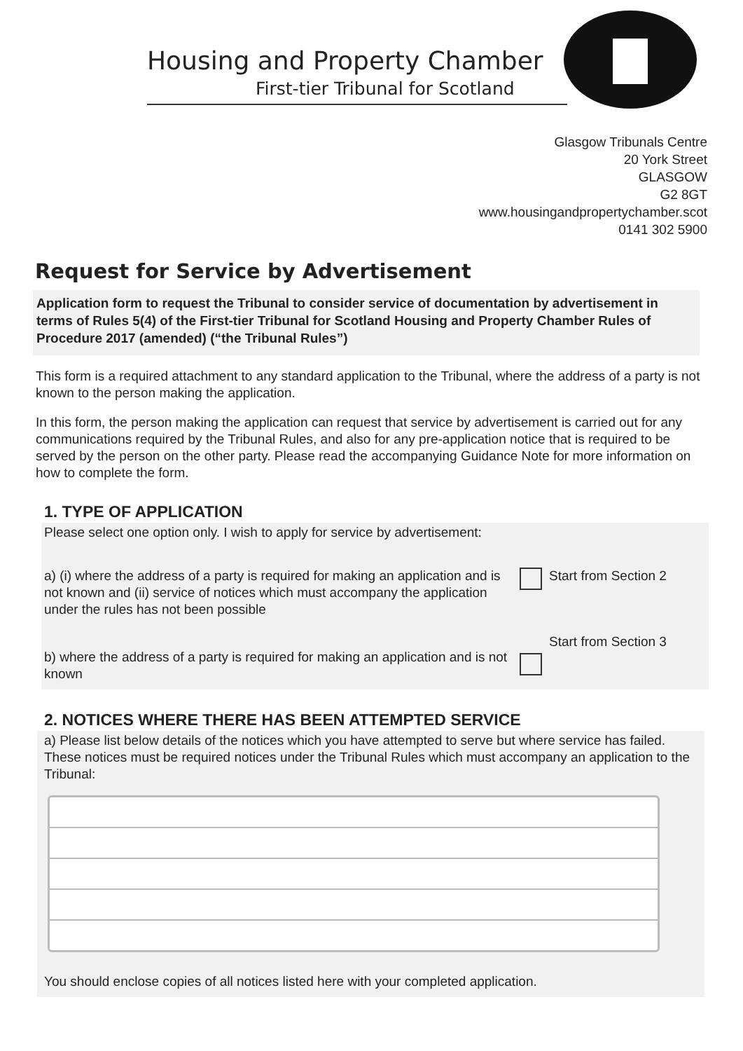Housing and Property Chamber
First-tier Tribunal for Scotland
Glasgow Tribunals Centre
20 York Street
GLASGOW
G2 8GT
www.housingandpropertychamber.scot
0141 302 5900
Request for Service by Advertisement
Application form to request the Tribunal to consider service of documentation by advertisement in terms of Rules 5(4) of the First-tier Tribunal for Scotland Housing and Property Chamber Rules of Procedure 2017 (amended) (“the Tribunal Rules”)
This form is a required attachment to any standard application to the Tribunal, where the address of a party is not known to the person making the application.
In this form, the person making the application can request that service by advertisement is carried out for any communications required by the Tribunal Rules, and also for any pre-application notice that is required to be served by the person on the other party. Please read the accompanying Guidance Note for more information on how to complete the form.
1. TYPE OF APPLICATION
Please select one option only. I wish to apply for service by advertisement:
a) (i) where the address of a party is required for making an application and is not known and (ii) service of notices which must accompany the application under the rules has not been possible
Start from Section 2
b) where the address of a party is required for making an application and is not known
Start from Section 3
2. NOTICES WHERE THERE HAS BEEN ATTEMPTED SERVICE
a) Please list below details of the notices which you have attempted to serve but where service has failed. These notices must be required notices under the Tribunal Rules which must accompany an application to the Tribunal:
You should enclose copies of all notices listed here with your completed application.